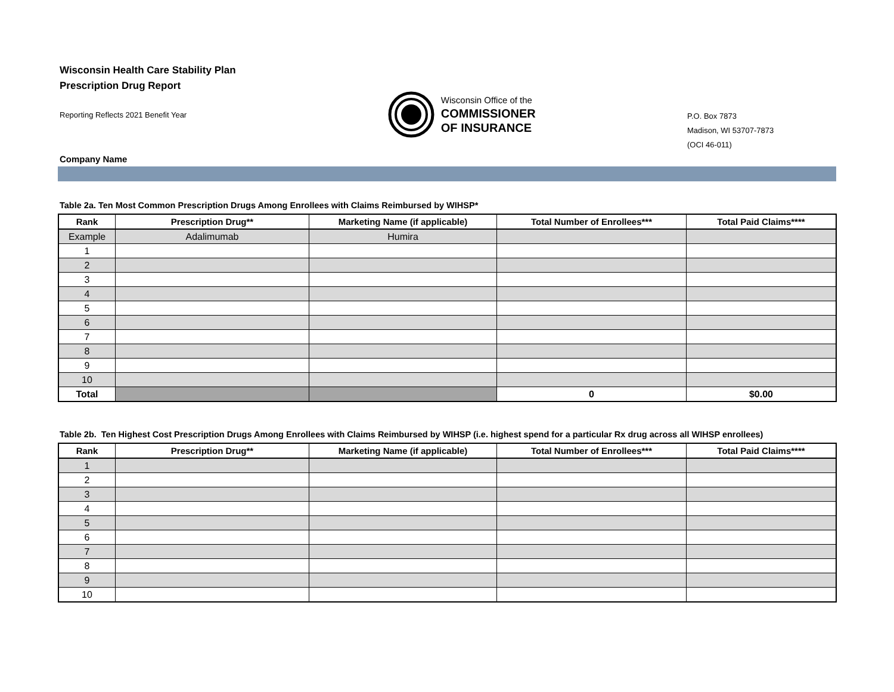Wisconsin Health Care Stability Plan
Prescription Drug Report
Reporting Reflects 2021 Benefit Year
Wisconsin Office of the
COMMISSIONER
OF INSURANCE
P.O. Box 7873
Madison, WI 53707-7873
(OCI 46-011)
Company Name
Table 2a. Ten Most Common Prescription Drugs Among Enrollees with Claims Reimbursed by WIHSP*
| Rank | Prescription Drug** | Marketing Name (if applicable) | Total Number of Enrollees*** | Total Paid Claims**** |
| --- | --- | --- | --- | --- |
| Example | Adalimumab | Humira | | |
| 1 | | | | |
| 2 | | | | |
| 3 | | | | |
| 4 | | | | |
| 5 | | | | |
| 6 | | | | |
| 7 | | | | |
| 8 | | | | |
| 9 | | | | |
| 10 | | | | |
| Total | | | 0 | $0.00 |
Table 2b. Ten Highest Cost Prescription Drugs Among Enrollees with Claims Reimbursed by WIHSP (i.e. highest spend for a particular Rx drug across all WIHSP enrollees)
| Rank | Prescription Drug** | Marketing Name (if applicable) | Total Number of Enrollees*** | Total Paid Claims**** |
| --- | --- | --- | --- | --- |
| 1 | | | | |
| 2 | | | | |
| 3 | | | | |
| 4 | | | | |
| 5 | | | | |
| 6 | | | | |
| 7 | | | | |
| 8 | | | | |
| 9 | | | | |
| 10 | | | | |